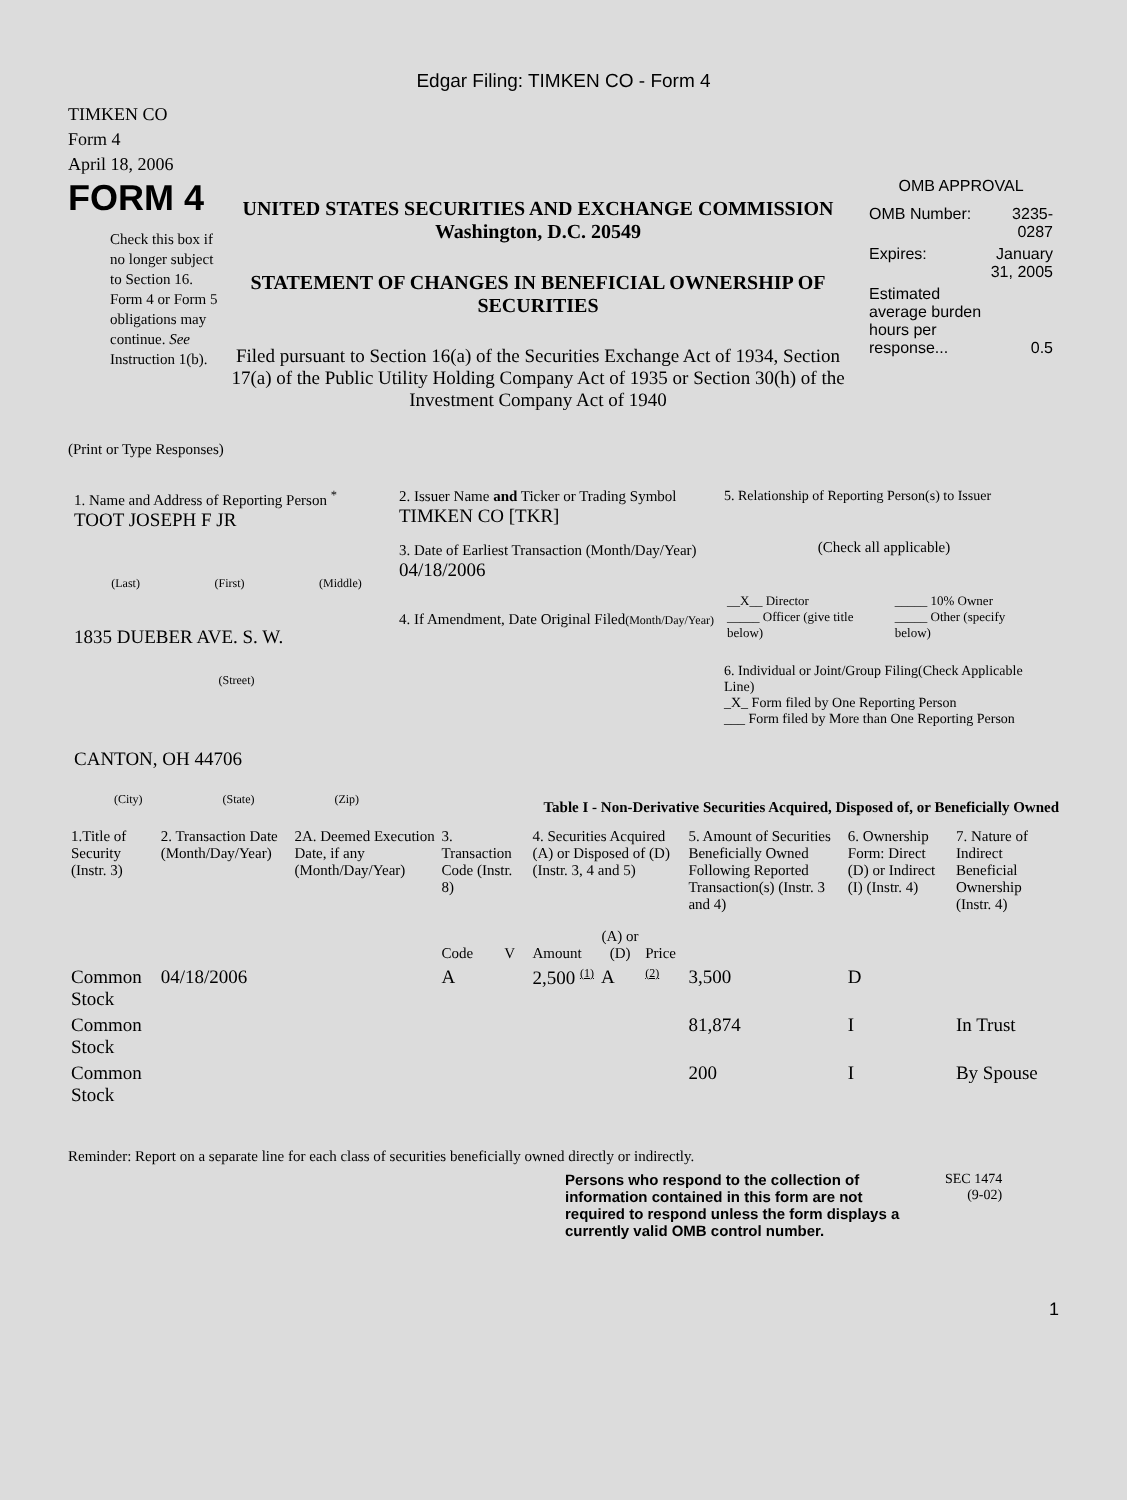Edgar Filing: TIMKEN CO - Form 4
TIMKEN CO
Form 4
April 18, 2006
FORM 4
Check this box if no longer subject to Section 16. Form 4 or Form 5 obligations may continue. See Instruction 1(b).
UNITED STATES SECURITIES AND EXCHANGE COMMISSION
Washington, D.C. 20549
STATEMENT OF CHANGES IN BENEFICIAL OWNERSHIP OF SECURITIES
Filed pursuant to Section 16(a) of the Securities Exchange Act of 1934, Section 17(a) of the Public Utility Holding Company Act of 1935 or Section 30(h) of the Investment Company Act of 1940
OMB APPROVAL
| OMB Number: | 3235-0287 |
| Expires: | January 31, 2005 |
| Estimated average burden hours per response... | 0.5 |
(Print or Type Responses)
1. Name and Address of Reporting Person <sup>*</sup>
TOOT JOSEPH F JR
(Last) (First) (Middle)
1835 DUEBER AVE. S. W.
(Street)
CANTON, OH 44706
(City) (State) (Zip)
2. Issuer Name and Ticker or Trading Symbol
TIMKEN CO [TKR]
3. Date of Earliest Transaction (Month/Day/Year)
04/18/2006
4. If Amendment, Date Original Filed(Month/Day/Year)
5. Relationship of Reporting Person(s) to Issuer
(Check all applicable)
| __X__ Director _____ Officer (give title below) | _____ 10% Owner _____ Other (specify below) |
6. Individual or Joint/Group Filing(Check Applicable Line)
_X_ Form filed by One Reporting Person
___ Form filed by More than One Reporting Person
Table I - Non-Derivative Securities Acquired, Disposed of, or Beneficially Owned
| 1.Title of Security (Instr. 3) | 2. Transaction Date (Month/Day/Year) | 2A. Deemed Execution Date, if any (Month/Day/Year) | 3. Transaction Code (Instr. 8) | | 4. Securities Acquired (A) or Disposed of (D) (Instr. 3, 4 and 5) | | | 5. Amount of Securities Beneficially Owned Following Reported Transaction(s) (Instr. 3 and 4) | 6. Ownership Form: Direct (D) or Indirect (I) (Instr. 4) | 7. Nature of Indirect Beneficial Ownership (Instr. 4) |
| --- | --- | --- | --- | --- | --- | --- | --- | --- | --- | --- |
| | | | Code | V | Amount | (A) or (D) | Price | | | |
| Common Stock | 04/18/2006 | | A | | 2,500 <sup>(1)</sup> | A | (2) | 3,500 | D | |
| Common Stock | | | | | | | | 81,874 | I | In Trust |
| Common Stock | | | | | | | | 200 | I | By Spouse |
Reminder: Report on a separate line for each class of securities beneficially owned directly or indirectly.
Persons who respond to the collection of information contained in this form are not required to respond unless the form displays a currently valid OMB control number.
SEC 1474
(9-02)
1